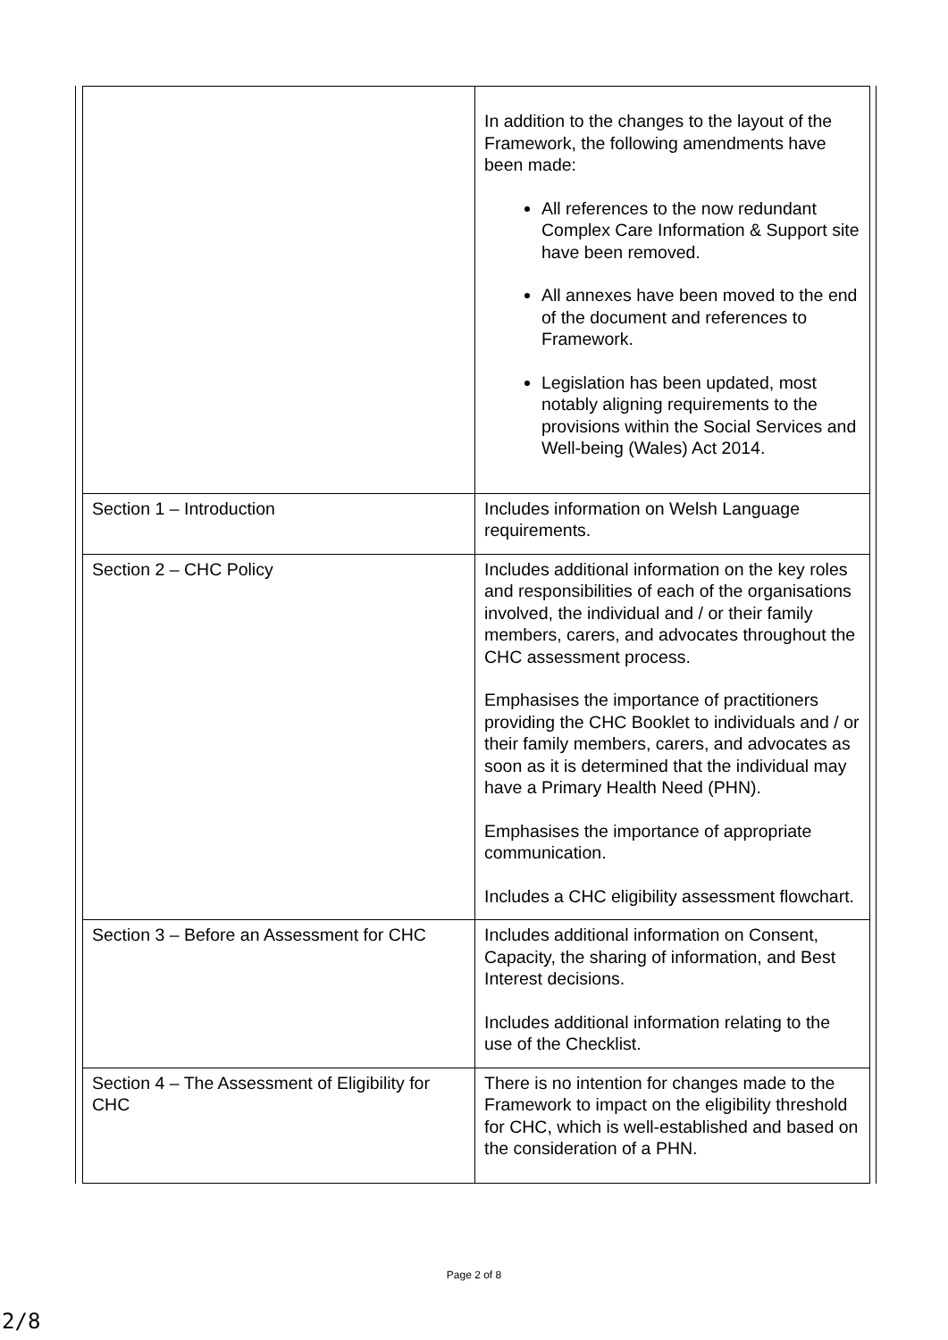| | In addition to the changes to the layout of the Framework, the following amendments have been made: All references to the now redundant Complex Care Information & Support site have been removed. All annexes have been moved to the end of the document and references to Framework. Legislation has been updated, most notably aligning requirements to the provisions within the Social Services and Well-being (Wales) Act 2014. |
| Section 1 – Introduction | Includes information on Welsh Language requirements. |
| Section 2 – CHC Policy | Includes additional information on the key roles and responsibilities of each of the organisations involved, the individual and / or their family members, carers, and advocates throughout the CHC assessment process. Emphasises the importance of practitioners providing the CHC Booklet to individuals and / or their family members, carers, and advocates as soon as it is determined that the individual may have a Primary Health Need (PHN). Emphasises the importance of appropriate communication. Includes a CHC eligibility assessment flowchart. |
| Section 3 – Before an Assessment for CHC | Includes additional information on Consent, Capacity, the sharing of information, and Best Interest decisions. Includes additional information relating to the use of the Checklist. |
| Section 4 – The Assessment of Eligibility for CHC | There is no intention for changes made to the Framework to impact on the eligibility threshold for CHC, which is well-established and based on the consideration of a PHN. |
Page 2 of 8
2/8